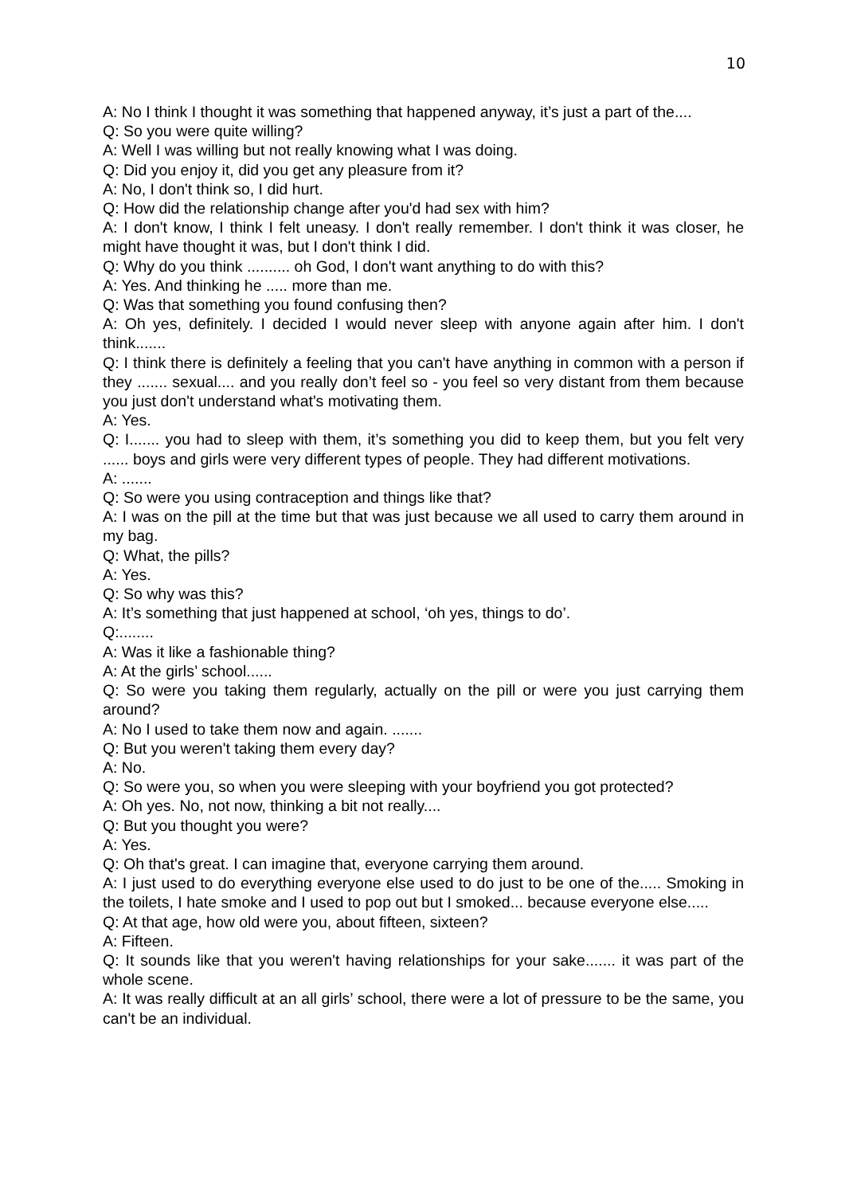10
A: No I think I thought it was something that happened anyway, it’s just a part of the....
Q: So you were quite willing?
A: Well I was willing but not really knowing what I was doing.
Q: Did you enjoy it, did you get any pleasure from it?
A: No, I don't think so, I did hurt.
Q: How did the relationship change after you'd had sex with him?
A: I don't know, I think I felt uneasy. I don't really remember. I don't think it was closer, he might have thought it was, but I don't think I did.
Q: Why do you think .......... oh God, I don't want anything to do with this?
A: Yes. And thinking he ..... more than me.
Q: Was that something you found confusing then?
A: Oh yes, definitely. I decided I would never sleep with anyone again after him. I don't think.......
Q: I think there is definitely a feeling that you can't have anything in common with a person if they ....... sexual.... and you really don’t feel so - you feel so very distant from them because you just don't understand what's motivating them.
A: Yes.
Q: I....... you had to sleep with them, it’s something you did to keep them, but you felt very ...... boys and girls were very different types of people. They had different motivations.
A: .......
Q: So were you using contraception and things like that?
A: I was on the pill at the time but that was just because we all used to carry them around in my bag.
Q: What, the pills?
A: Yes.
Q: So why was this?
A: It’s something that just happened at school, ‘oh yes, things to do’.
Q:........
A: Was it like a fashionable thing?
A: At the girls’ school......
Q: So were you taking them regularly, actually on the pill or were you just carrying them around?
A: No I used to take them now and again. .......
Q: But you weren't taking them every day?
A: No.
Q: So were you, so when you were sleeping with your boyfriend you got protected?
A: Oh yes. No, not now, thinking a bit not really....
Q: But you thought you were?
A: Yes.
Q: Oh that's great. I can imagine that, everyone carrying them around.
A: I just used to do everything everyone else used to do just to be one of the..... Smoking in the toilets, I hate smoke and I used to pop out but I smoked... because everyone else.....
Q: At that age, how old were you, about fifteen, sixteen?
A: Fifteen.
Q: It sounds like that you weren't having relationships for your sake....... it was part of the whole scene.
A: It was really difficult at an all girls’ school, there were a lot of pressure to be the same, you can't be an individual.